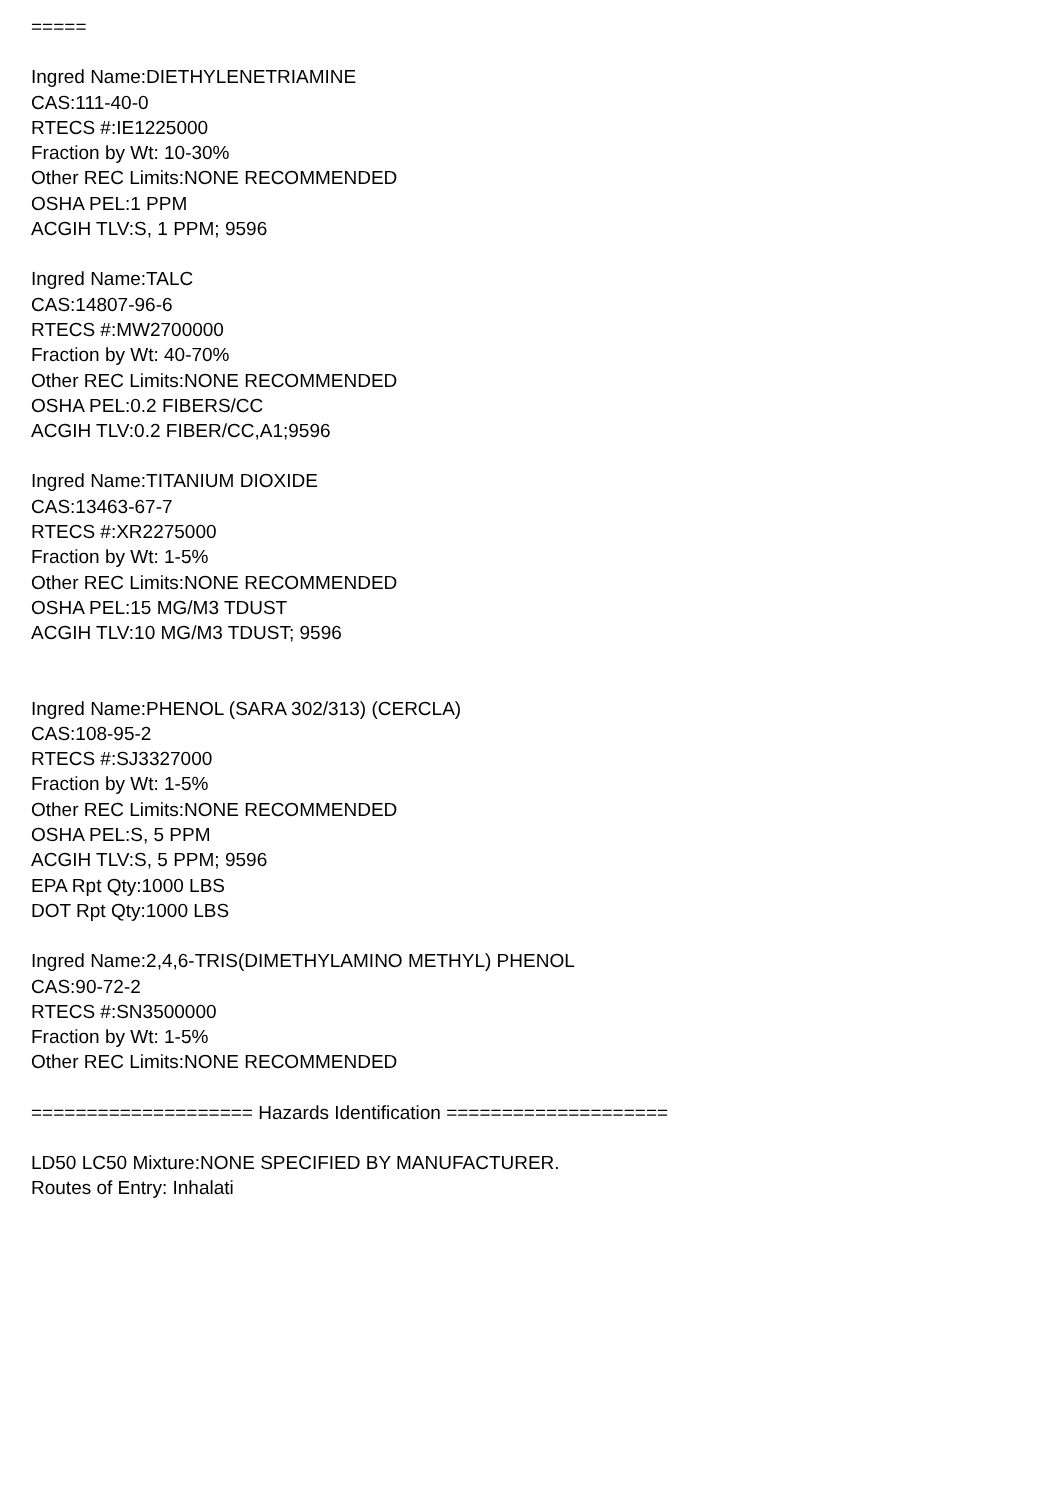=====
Ingred Name:DIETHYLENETRIAMINE
CAS:111-40-0
RTECS #:IE1225000
Fraction by Wt: 10-30%
Other REC Limits:NONE RECOMMENDED
OSHA PEL:1 PPM
ACGIH TLV:S, 1 PPM; 9596
Ingred Name:TALC
CAS:14807-96-6
RTECS #:MW2700000
Fraction by Wt: 40-70%
Other REC Limits:NONE RECOMMENDED
OSHA PEL:0.2 FIBERS/CC
ACGIH TLV:0.2 FIBER/CC,A1;9596
Ingred Name:TITANIUM DIOXIDE
CAS:13463-67-7
RTECS #:XR2275000
Fraction by Wt: 1-5%
Other REC Limits:NONE RECOMMENDED
OSHA PEL:15 MG/M3 TDUST
ACGIH TLV:10 MG/M3 TDUST; 9596
Ingred Name:PHENOL (SARA 302/313) (CERCLA)
CAS:108-95-2
RTECS #:SJ3327000
Fraction by Wt: 1-5%
Other REC Limits:NONE RECOMMENDED
OSHA PEL:S, 5 PPM
ACGIH TLV:S, 5 PPM; 9596
EPA Rpt Qty:1000 LBS
DOT Rpt Qty:1000 LBS
Ingred Name:2,4,6-TRIS(DIMETHYLAMINO METHYL) PHENOL
CAS:90-72-2
RTECS #:SN3500000
Fraction by Wt: 1-5%
Other REC Limits:NONE RECOMMENDED
==================== Hazards Identification ====================
LD50 LC50 Mixture:NONE SPECIFIED BY MANUFACTURER.
Routes of Entry: Inhalati